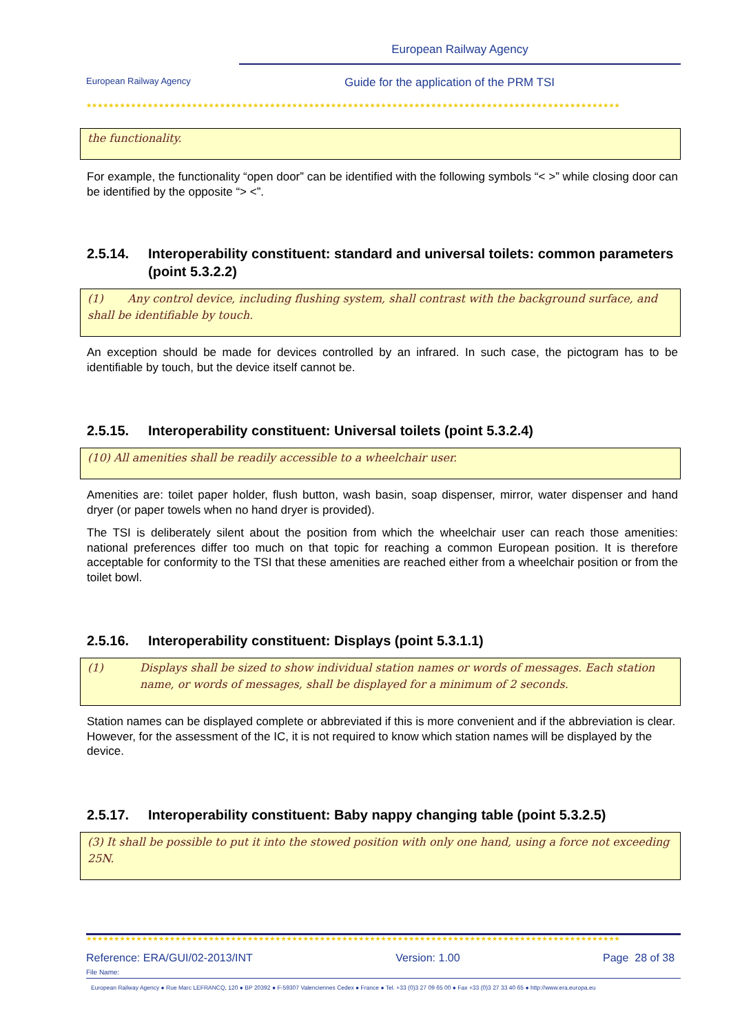European Railway Agency
European Railway Agency
Guide for the application of the PRM TSI
★★★★★★★★★★★★★★★★★★★★★★★★★★★★★★★★★★★★★★★★★★★★★★★★★★★★★★★★★★★★★★★★★★★★★★★★★★★★★★★★★★★★★★★★★★★★★★★★
the functionality.
For example, the functionality “open door” can be identified with the following symbols “< >” while closing door can be identified by the opposite “> <”.
2.5.14. Interoperability constituent: standard and universal toilets: common parameters (point 5.3.2.2)
(1) Any control device, including flushing system, shall contrast with the background surface, and shall be identifiable by touch.
An exception should be made for devices controlled by an infrared. In such case, the pictogram has to be identifiable by touch, but the device itself cannot be.
2.5.15. Interoperability constituent: Universal toilets (point 5.3.2.4)
(10) All amenities shall be readily accessible to a wheelchair user.
Amenities are: toilet paper holder, flush button, wash basin, soap dispenser, mirror, water dispenser and hand dryer (or paper towels when no hand dryer is provided).
The TSI is deliberately silent about the position from which the wheelchair user can reach those amenities: national preferences differ too much on that topic for reaching a common European position. It is therefore acceptable for conformity to the TSI that these amenities are reached either from a wheelchair position or from the toilet bowl.
2.5.16. Interoperability constituent: Displays (point 5.3.1.1)
(1) Displays shall be sized to show individual station names or words of messages. Each station name, or words of messages, shall be displayed for a minimum of 2 seconds.
Station names can be displayed complete or abbreviated if this is more convenient and if the abbreviation is clear. However, for the assessment of the IC, it is not required to know which station names will be displayed by the device.
2.5.17. Interoperability constituent: Baby nappy changing table (point 5.3.2.5)
(3) It shall be possible to put it into the stowed position with only one hand, using a force not exceeding 25N.
★★★★★★★★★★★★★★★★★★★★★★★★★★★★★★★★★★★★★★★★★★★★★★★★★★★★★★★★★★★★★★★★★★★★★★★★★★★★★★★★★★★★★★★★★★★★★★★★
Reference: ERA/GUI/02-2013/INT Version: 1.00 Page 28 of 38
File Name:
European Railway Agency ● Rue Marc LEFRANCQ, 120 ● BP 20392 ● F-59307 Valenciennes Cedex ● France ● Tel. +33 (0)3 27 09 65 00 ● Fax +33 (0)3 27 33 40 65 ● http://www.era.europa.eu